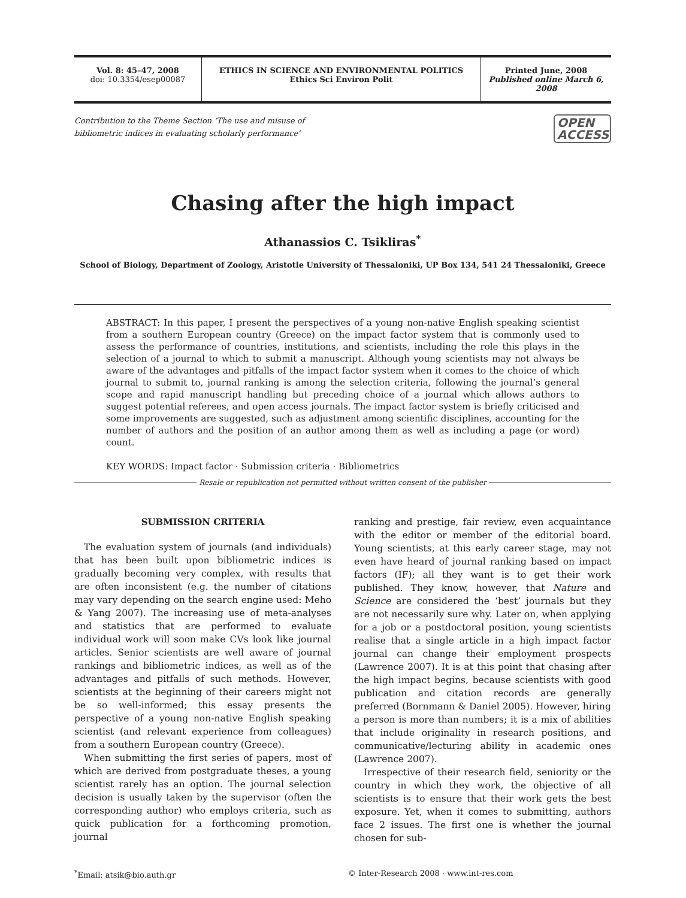Vol. 8: 45–47, 2008
doi: 10.3354/esep00087
ETHICS IN SCIENCE AND ENVIRONMENTAL POLITICS
Ethics Sci Environ Polit
Printed June, 2008
Published online March 6, 2008
Contribution to the Theme Section ‘The use and misuse of
bibliometric indices in evaluating scholarly performance’
OPEN
ACCESS
Chasing after the high impact
Athanassios C. Tsikliras<sup>*</sup>
School of Biology, Department of Zoology, Aristotle University of Thessaloniki, UP Box 134, 541 24 Thessaloniki, Greece
ABSTRACT: In this paper, I present the perspectives of a young non-native English speaking scientist from a southern European country (Greece) on the impact factor system that is commonly used to assess the performance of countries, institutions, and scientists, including the role this plays in the selection of a journal to which to submit a manuscript. Although young scientists may not always be aware of the advantages and pitfalls of the impact factor system when it comes to the choice of which journal to submit to, journal ranking is among the selection criteria, following the journal’s general scope and rapid manuscript handling but preceding choice of a journal which allows authors to suggest potential referees, and open access journals. The impact factor system is briefly criticised and some improvements are suggested, such as adjustment among scientific disciplines, accounting for the number of authors and the position of an author among them as well as including a page (or word) count.
KEY WORDS: Impact factor · Submission criteria · Bibliometrics
Resale or republication not permitted without written consent of the publisher
SUBMISSION CRITERIA
The evaluation system of journals (and individuals) that has been built upon bibliometric indices is gradually becoming very complex, with results that are often inconsistent (e.g. the number of citations may vary depending on the search engine used: Meho & Yang 2007). The increasing use of meta-analyses and statistics that are performed to evaluate individual work will soon make CVs look like journal articles. Senior scientists are well aware of journal rankings and bibliometric indices, as well as of the advantages and pitfalls of such methods. However, scientists at the beginning of their careers might not be so well-informed; this essay presents the perspective of a young non-native English speaking scientist (and relevant experience from colleagues) from a southern European country (Greece).
When submitting the first series of papers, most of which are derived from postgraduate theses, a young scientist rarely has an option. The journal selection decision is usually taken by the supervisor (often the corresponding author) who employs criteria, such as quick publication for a forthcoming promotion, journal
ranking and prestige, fair review, even acquaintance with the editor or member of the editorial board. Young scientists, at this early career stage, may not even have heard of journal ranking based on impact factors (IF); all they want is to get their work published. They know, however, that Nature and Science are considered the ‘best’ journals but they are not necessarily sure why. Later on, when applying for a job or a postdoctoral position, young scientists realise that a single article in a high impact factor journal can change their employment prospects (Lawrence 2007). It is at this point that chasing after the high impact begins, because scientists with good publication and citation records are generally preferred (Bornmann & Daniel 2005). However, hiring a person is more than numbers; it is a mix of abilities that include originality in research positions, and communicative/lecturing ability in academic ones (Lawrence 2007).
Irrespective of their research field, seniority or the country in which they work, the objective of all scientists is to ensure that their work gets the best exposure. Yet, when it comes to submitting, authors face 2 issues. The first one is whether the journal chosen for sub-
<sup>*</sup> Email: atsik@bio.auth.gr © Inter-Research 2008 · www.int-res.com